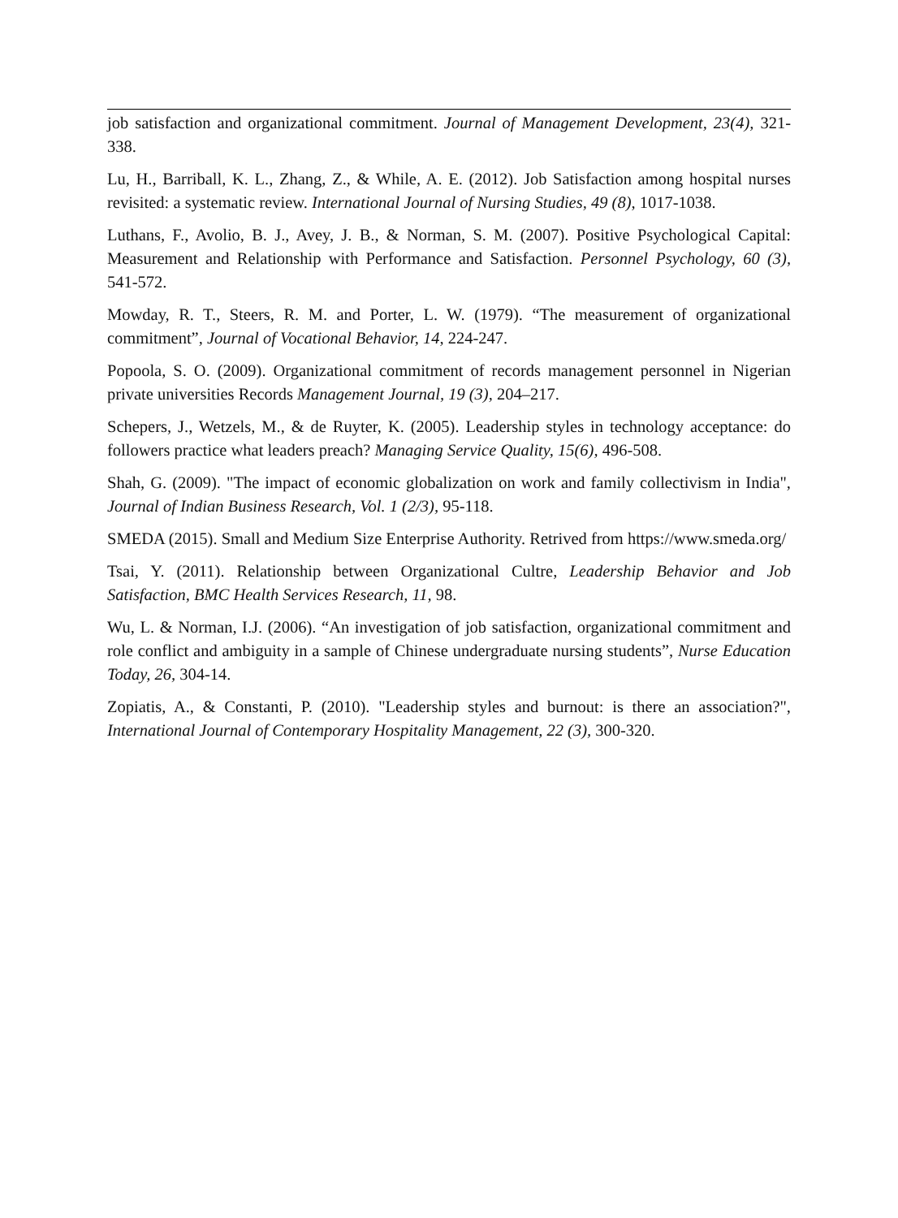job satisfaction and organizational commitment. Journal of Management Development, 23(4), 321-338.
Lu, H., Barriball, K. L., Zhang, Z., & While, A. E. (2012). Job Satisfaction among hospital nurses revisited: a systematic review. International Journal of Nursing Studies, 49 (8), 1017-1038.
Luthans, F., Avolio, B. J., Avey, J. B., & Norman, S. M. (2007). Positive Psychological Capital: Measurement and Relationship with Performance and Satisfaction. Personnel Psychology, 60 (3), 541-572.
Mowday, R. T., Steers, R. M. and Porter, L. W. (1979). “The measurement of organizational commitment”, Journal of Vocational Behavior, 14, 224-247.
Popoola, S. O. (2009). Organizational commitment of records management personnel in Nigerian private universities Records Management Journal, 19 (3), 204–217.
Schepers, J., Wetzels, M., & de Ruyter, K. (2005). Leadership styles in technology acceptance: do followers practice what leaders preach? Managing Service Quality, 15(6), 496-508.
Shah, G. (2009). "The impact of economic globalization on work and family collectivism in India", Journal of Indian Business Research, Vol. 1 (2/3), 95-118.
SMEDA (2015). Small and Medium Size Enterprise Authority. Retrived from https://www.smeda.org/
Tsai, Y. (2011). Relationship between Organizational Cultre, Leadership Behavior and Job Satisfaction, BMC Health Services Research, 11, 98.
Wu, L. & Norman, I.J. (2006). “An investigation of job satisfaction, organizational commitment and role conflict and ambiguity in a sample of Chinese undergraduate nursing students”, Nurse Education Today, 26, 304-14.
Zopiatis, A., & Constanti, P. (2010). "Leadership styles and burnout: is there an association?", International Journal of Contemporary Hospitality Management, 22 (3), 300-320.